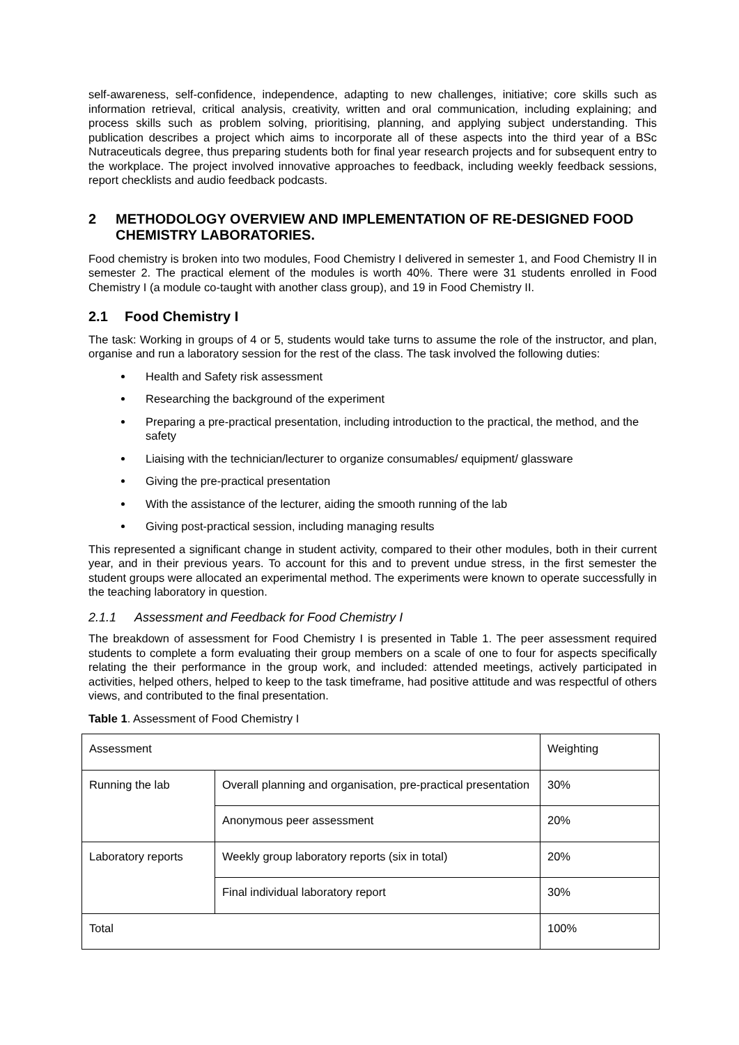self-awareness, self-confidence, independence, adapting to new challenges, initiative; core skills such as information retrieval, critical analysis, creativity, written and oral communication, including explaining; and process skills such as problem solving, prioritising, planning, and applying subject understanding. This publication describes a project which aims to incorporate all of these aspects into the third year of a BSc Nutraceuticals degree, thus preparing students both for final year research projects and for subsequent entry to the workplace. The project involved innovative approaches to feedback, including weekly feedback sessions, report checklists and audio feedback podcasts.
2 METHODOLOGY OVERVIEW AND IMPLEMENTATION OF RE-DESIGNED FOOD CHEMISTRY LABORATORIES.
Food chemistry is broken into two modules, Food Chemistry I delivered in semester 1, and Food Chemistry II in semester 2. The practical element of the modules is worth 40%. There were 31 students enrolled in Food Chemistry I (a module co-taught with another class group), and 19 in Food Chemistry II.
2.1 Food Chemistry I
The task: Working in groups of 4 or 5, students would take turns to assume the role of the instructor, and plan, organise and run a laboratory session for the rest of the class. The task involved the following duties:
Health and Safety risk assessment
Researching the background of the experiment
Preparing a pre-practical presentation, including introduction to the practical, the method, and the safety
Liaising with the technician/lecturer to organize consumables/ equipment/ glassware
Giving the pre-practical presentation
With the assistance of the lecturer, aiding the smooth running of the lab
Giving post-practical session, including managing results
This represented a significant change in student activity, compared to their other modules, both in their current year, and in their previous years. To account for this and to prevent undue stress, in the first semester the student groups were allocated an experimental method. The experiments were known to operate successfully in the teaching laboratory in question.
2.1.1 Assessment and Feedback for Food Chemistry I
The breakdown of assessment for Food Chemistry I is presented in Table 1. The peer assessment required students to complete a form evaluating their group members on a scale of one to four for aspects specifically relating the their performance in the group work, and included: attended meetings, actively participated in activities, helped others, helped to keep to the task timeframe, had positive attitude and was respectful of others views, and contributed to the final presentation.
Table 1. Assessment of Food Chemistry I
| Assessment | | Weighting |
| Running the lab | Overall planning and organisation, pre-practical presentation | 30% |
| | Anonymous peer assessment | 20% |
| Laboratory reports | Weekly group laboratory reports (six in total) | 20% |
| | Final individual laboratory report | 30% |
| Total | | 100% |